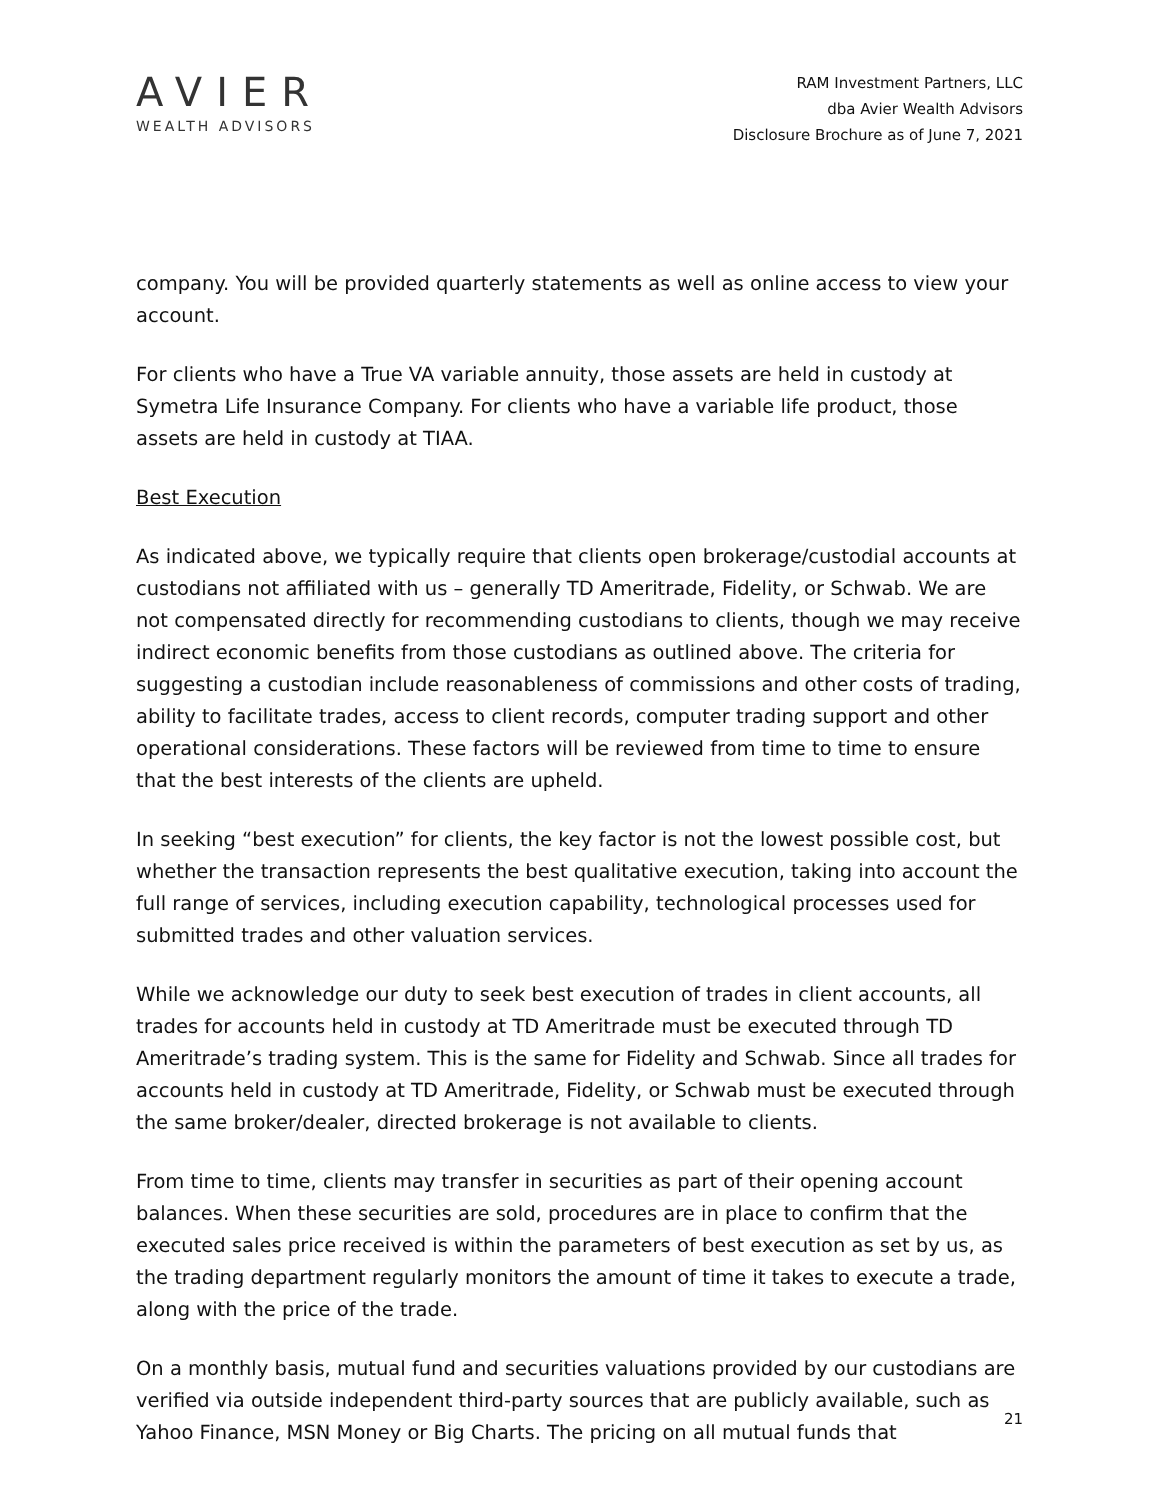AVIER
WEALTH ADVISORS
RAM Investment Partners, LLC
dba Avier Wealth Advisors
Disclosure Brochure as of June 7, 2021
company. You will be provided quarterly statements as well as online access to view your account.
For clients who have a True VA variable annuity, those assets are held in custody at Symetra Life Insurance Company. For clients who have a variable life product, those assets are held in custody at TIAA.
Best Execution
As indicated above, we typically require that clients open brokerage/custodial accounts at custodians not affiliated with us – generally TD Ameritrade, Fidelity, or Schwab. We are not compensated directly for recommending custodians to clients, though we may receive indirect economic benefits from those custodians as outlined above. The criteria for suggesting a custodian include reasonableness of commissions and other costs of trading, ability to facilitate trades, access to client records, computer trading support and other operational considerations. These factors will be reviewed from time to time to ensure that the best interests of the clients are upheld.
In seeking “best execution” for clients, the key factor is not the lowest possible cost, but whether the transaction represents the best qualitative execution, taking into account the full range of services, including execution capability, technological processes used for submitted trades and other valuation services.
While we acknowledge our duty to seek best execution of trades in client accounts, all trades for accounts held in custody at TD Ameritrade must be executed through TD Ameritrade’s trading system. This is the same for Fidelity and Schwab. Since all trades for accounts held in custody at TD Ameritrade, Fidelity, or Schwab must be executed through the same broker/dealer, directed brokerage is not available to clients.
From time to time, clients may transfer in securities as part of their opening account balances. When these securities are sold, procedures are in place to confirm that the executed sales price received is within the parameters of best execution as set by us, as the trading department regularly monitors the amount of time it takes to execute a trade, along with the price of the trade.
On a monthly basis, mutual fund and securities valuations provided by our custodians are verified via outside independent third-party sources that are publicly available, such as Yahoo Finance, MSN Money or Big Charts. The pricing on all mutual funds that
21